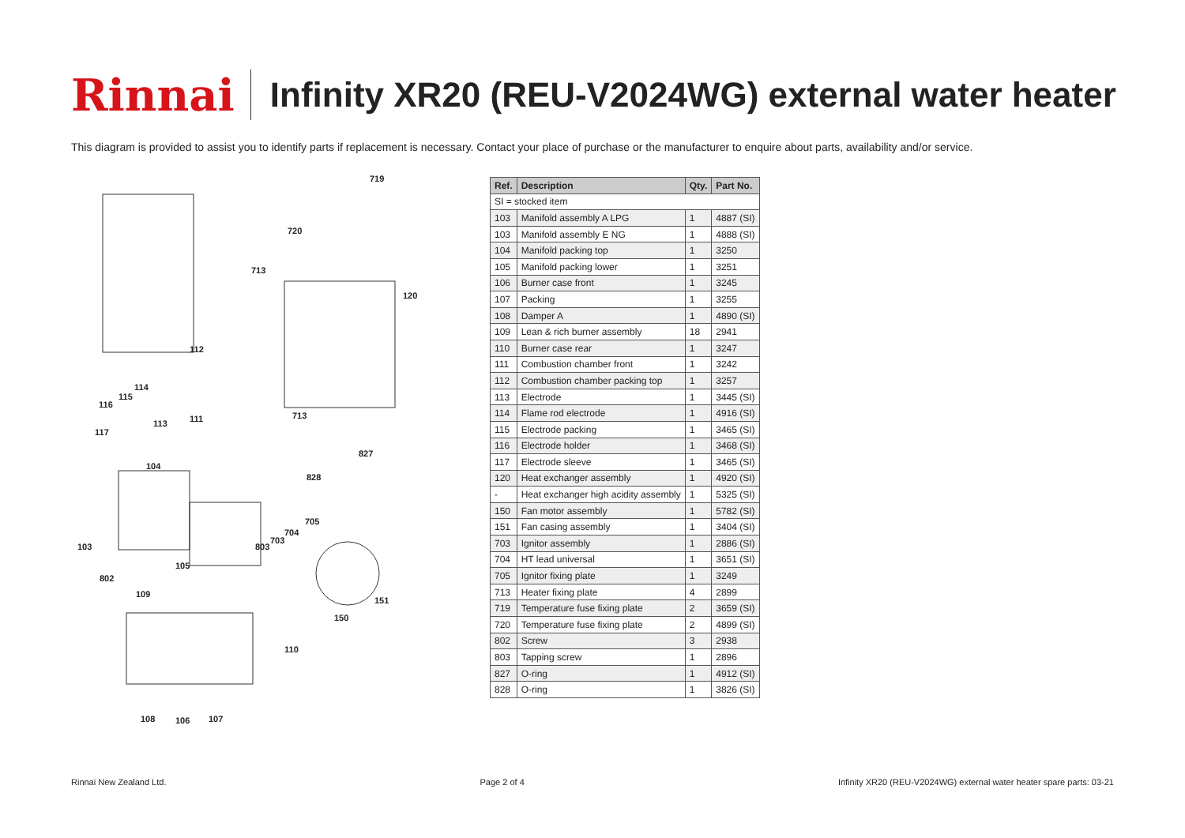Rinnai
Infinity XR20 (REU-V2024WG) external water heater
This diagram is provided to assist you to identify parts if replacement is necessary. Contact your place of purchase or the manufacturer to enquire about parts, availability and/or service.
719
720
713
120
112
114
115
116
111 113
117
713
827
104
828
705
704
703
803 103
105
802
109
151
150
110
108 106 107
| Ref. | Description | Qty. | Part No. |
| --- | --- | --- | --- |
| SI = stocked item | | | |
| 103 | Manifold assembly A LPG | 1 | 4887 (SI) |
| 103 | Manifold assembly E NG | 1 | 4888 (SI) |
| 104 | Manifold packing top | 1 | 3250 |
| 105 | Manifold packing lower | 1 | 3251 |
| 106 | Burner case front | 1 | 3245 |
| 107 | Packing | 1 | 3255 |
| 108 | Damper A | 1 | 4890 (SI) |
| 109 | Lean & rich burner assembly | 18 | 2941 |
| 110 | Burner case rear | 1 | 3247 |
| 111 | Combustion chamber front | 1 | 3242 |
| 112 | Combustion chamber packing top | 1 | 3257 |
| 113 | Electrode | 1 | 3445 (SI) |
| 114 | Flame rod electrode | 1 | 4916 (SI) |
| 115 | Electrode packing | 1 | 3465 (SI) |
| 116 | Electrode holder | 1 | 3468 (SI) |
| 117 | Electrode sleeve | 1 | 3465 (SI) |
| 120 | Heat exchanger assembly | 1 | 4920 (SI) |
| - | Heat exchanger high acidity assembly | 1 | 5325 (SI) |
| 150 | Fan motor assembly | 1 | 5782 (SI) |
| 151 | Fan casing assembly | 1 | 3404 (SI) |
| 703 | Ignitor assembly | 1 | 2886 (SI) |
| 704 | HT lead universal | 1 | 3651 (SI) |
| 705 | Ignitor fixing plate | 1 | 3249 |
| 713 | Heater fixing plate | 4 | 2899 |
| 719 | Temperature fuse fixing plate | 2 | 3659 (SI) |
| 720 | Temperature fuse fixing plate | 2 | 4899 (SI) |
| 802 | Screw | 3 | 2938 |
| 803 | Tapping screw | 1 | 2896 |
| 827 | O-ring | 1 | 4912 (SI) |
| 828 | O-ring | 1 | 3826 (SI) |
Rinnai New Zealand Ltd. Page 2 of 4 Infinity XR20 (REU-V2024WG) external water heater spare parts: 03-21